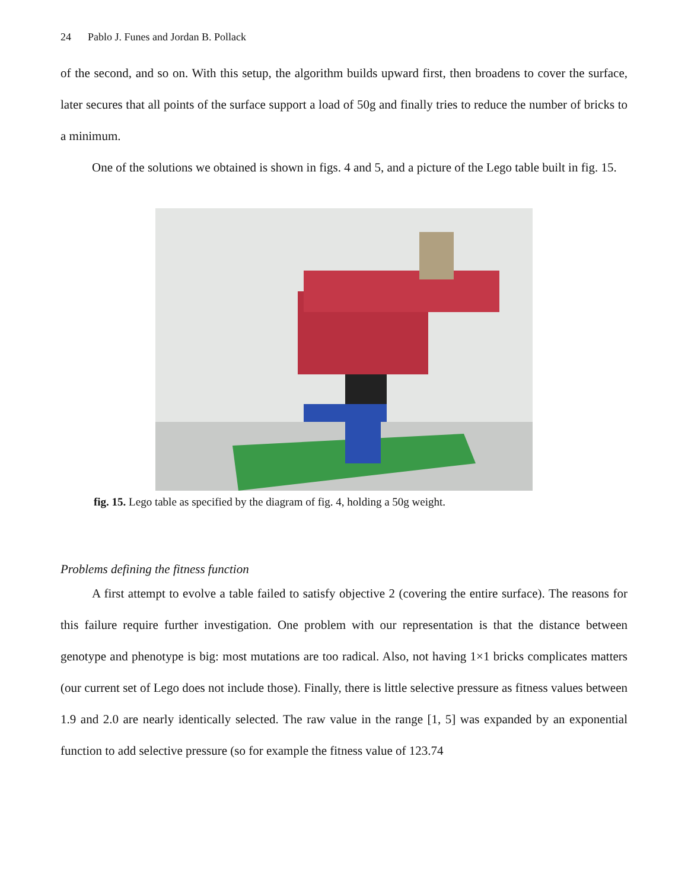24 Pablo J. Funes and Jordan B. Pollack
of the second, and so on. With this setup, the algorithm builds upward first, then broadens to cover the surface, later secures that all points of the surface support a load of 50g and finally tries to reduce the number of bricks to a minimum.
One of the solutions we obtained is shown in figs. 4 and 5, and a picture of the Lego table built in fig. 15.
fig. 15. Lego table as specified by the diagram of fig. 4, holding a 50g weight.
Problems defining the fitness function
A first attempt to evolve a table failed to satisfy objective 2 (covering the entire surface). The reasons for this failure require further investigation. One problem with our representation is that the distance between genotype and phenotype is big: most mutations are too radical. Also, not having 1×1 bricks complicates matters (our current set of Lego does not include those). Finally, there is little selective pressure as fitness values between 1.9 and 2.0 are nearly identically selected. The raw value in the range [1, 5] was expanded by an exponential function to add selective pressure (so for example the fitness value of 123.74